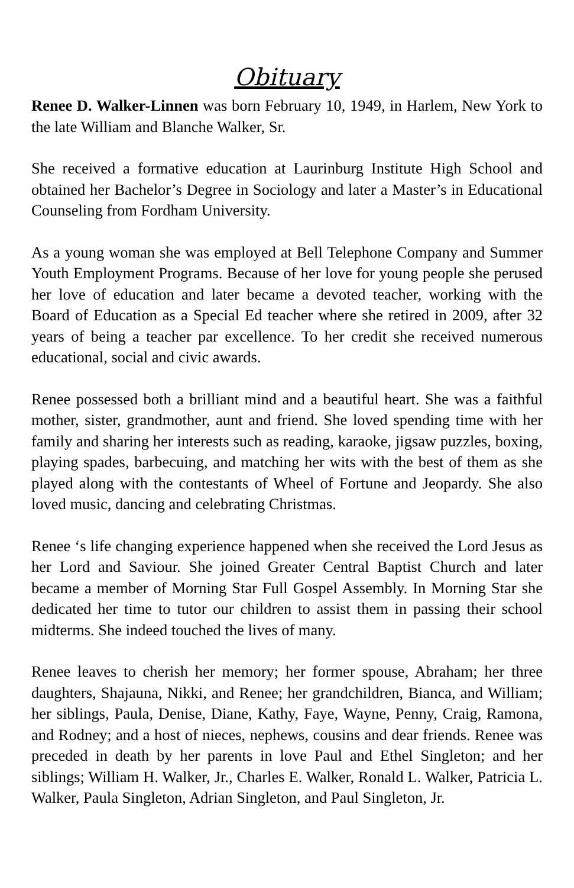Obituary
Renee D. Walker-Linnen was born February 10, 1949, in Harlem, New York to the late William and Blanche Walker, Sr.
She received a formative education at Laurinburg Institute High School and obtained her Bachelor’s Degree in Sociology and later a Master’s in Educational Counseling from Fordham University.
As a young woman she was employed at Bell Telephone Company and Summer Youth Employment Programs. Because of her love for young people she perused her love of education and later became a devoted teacher, working with the Board of Education as a Special Ed teacher where she retired in 2009, after 32 years of being a teacher par excellence. To her credit she received numerous educational, social and civic awards.
Renee possessed both a brilliant mind and a beautiful heart. She was a faithful mother, sister, grandmother, aunt and friend. She loved spending time with her family and sharing her interests such as reading, karaoke, jigsaw puzzles, boxing, playing spades, barbecuing, and matching her wits with the best of them as she played along with the contestants of Wheel of Fortune and Jeopardy. She also loved music, dancing and celebrating Christmas.
Renee ‘s life changing experience happened when she received the Lord Jesus as her Lord and Saviour. She joined Greater Central Baptist Church and later became a member of Morning Star Full Gospel Assembly. In Morning Star she dedicated her time to tutor our children to assist them in passing their school midterms. She indeed touched the lives of many.
Renee leaves to cherish her memory; her former spouse, Abraham; her three daughters, Shajauna, Nikki, and Renee; her grandchildren, Bianca, and William; her siblings, Paula, Denise, Diane, Kathy, Faye, Wayne, Penny, Craig, Ramona, and Rodney; and a host of nieces, nephews, cousins and dear friends. Renee was preceded in death by her parents in love Paul and Ethel Singleton; and her siblings; William H. Walker, Jr., Charles E. Walker, Ronald L. Walker, Patricia L. Walker, Paula Singleton, Adrian Singleton, and Paul Singleton, Jr.